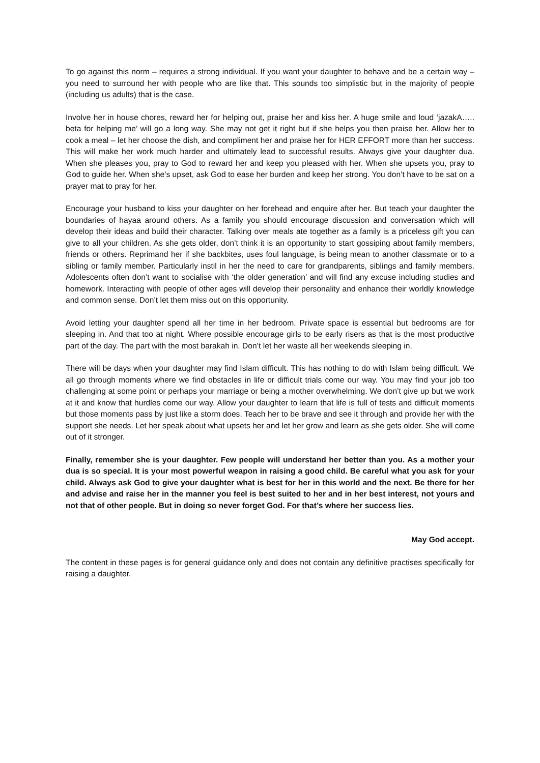To go against this norm – requires a strong individual. If you want your daughter to behave and be a certain way – you need to surround her with people who are like that. This sounds too simplistic but in the majority of people (including us adults) that is the case.
Involve her in house chores, reward her for helping out, praise her and kiss her. A huge smile and loud ‘jazakA….. beta for helping me’ will go a long way. She may not get it right but if she helps you then praise her. Allow her to cook a meal – let her choose the dish, and compliment her and praise her for HER EFFORT more than her success. This will make her work much harder and ultimately lead to successful results. Always give your daughter dua. When she pleases you, pray to God to reward her and keep you pleased with her. When she upsets you, pray to God to guide her. When she’s upset, ask God to ease her burden and keep her strong. You don’t have to be sat on a prayer mat to pray for her.
Encourage your husband to kiss your daughter on her forehead and enquire after her. But teach your daughter the boundaries of hayaa around others. As a family you should encourage discussion and conversation which will develop their ideas and build their character. Talking over meals ate together as a family is a priceless gift you can give to all your children. As she gets older, don’t think it is an opportunity to start gossiping about family members, friends or others. Reprimand her if she backbites, uses foul language, is being mean to another classmate or to a sibling or family member. Particularly instil in her the need to care for grandparents, siblings and family members. Adolescents often don’t want to socialise with ‘the older generation’ and will find any excuse including studies and homework. Interacting with people of other ages will develop their personality and enhance their worldly knowledge and common sense. Don’t let them miss out on this opportunity.
Avoid letting your daughter spend all her time in her bedroom. Private space is essential but bedrooms are for sleeping in. And that too at night. Where possible encourage girls to be early risers as that is the most productive part of the day. The part with the most barakah in. Don’t let her waste all her weekends sleeping in.
There will be days when your daughter may find Islam difficult. This has nothing to do with Islam being difficult. We all go through moments where we find obstacles in life or difficult trials come our way. You may find your job too challenging at some point or perhaps your marriage or being a mother overwhelming. We don’t give up but we work at it and know that hurdles come our way. Allow your daughter to learn that life is full of tests and difficult moments but those moments pass by just like a storm does. Teach her to be brave and see it through and provide her with the support she needs. Let her speak about what upsets her and let her grow and learn as she gets older. She will come out of it stronger.
Finally, remember she is your daughter. Few people will understand her better than you. As a mother your dua is so special. It is your most powerful weapon in raising a good child. Be careful what you ask for your child. Always ask God to give your daughter what is best for her in this world and the next. Be there for her and advise and raise her in the manner you feel is best suited to her and in her best interest, not yours and not that of other people. But in doing so never forget God. For that’s where her success lies.
May God accept.
The content in these pages is for general guidance only and does not contain any definitive practises specifically for raising a daughter.